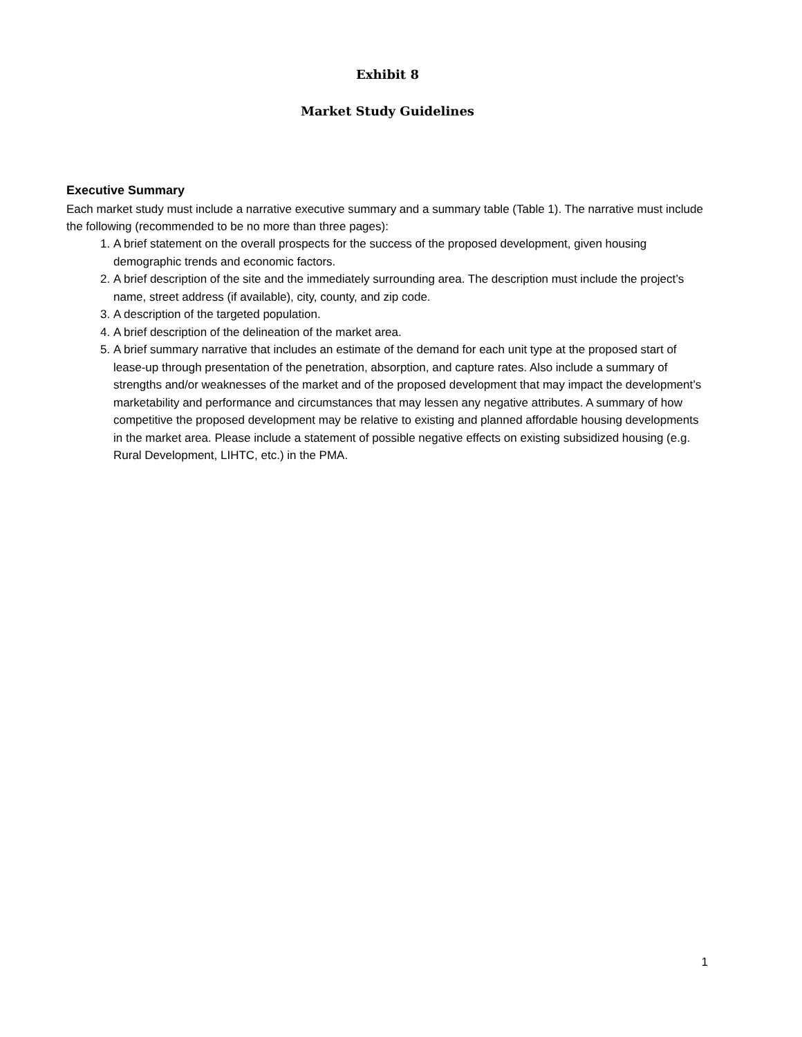Exhibit 8
Market Study Guidelines
Executive Summary
Each market study must include a narrative executive summary and a summary table (Table 1). The narrative must include the following (recommended to be no more than three pages):
1. A brief statement on the overall prospects for the success of the proposed development, given housing demographic trends and economic factors.
2. A brief description of the site and the immediately surrounding area. The description must include the project’s name, street address (if available), city, county, and zip code.
3. A description of the targeted population.
4. A brief description of the delineation of the market area.
5. A brief summary narrative that includes an estimate of the demand for each unit type at the proposed start of lease-up through presentation of the penetration, absorption, and capture rates. Also include a summary of strengths and/or weaknesses of the market and of the proposed development that may impact the development’s marketability and performance and circumstances that may lessen any negative attributes. A summary of how competitive the proposed development may be relative to existing and planned affordable housing developments in the market area. Please include a statement of possible negative effects on existing subsidized housing (e.g. Rural Development, LIHTC, etc.) in the PMA.
1